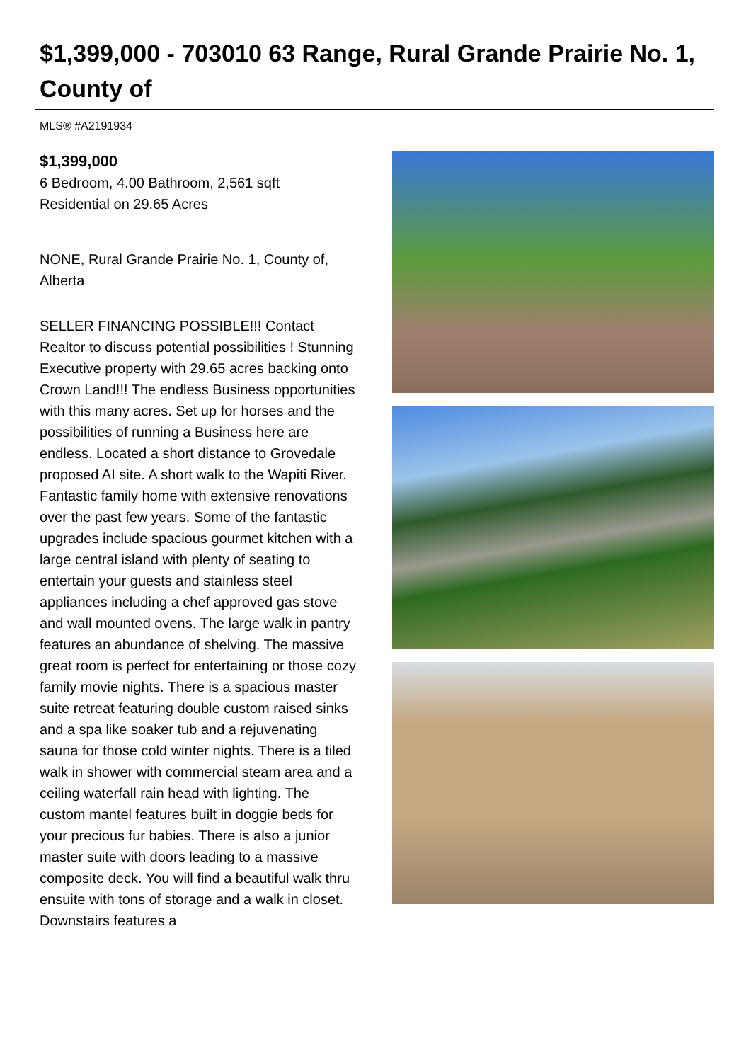$1,399,000 - 703010 63 Range, Rural Grande Prairie No. 1, County of
MLS® #A2191934
$1,399,000
6 Bedroom, 4.00 Bathroom, 2,561 sqft
Residential on 29.65 Acres
NONE, Rural Grande Prairie No. 1, County of, Alberta
SELLER FINANCING POSSIBLE!!! Contact Realtor to discuss potential possibilities ! Stunning Executive property with 29.65 acres backing onto Crown Land!!! The endless Business opportunities with this many acres. Set up for horses and the possibilities of running a Business here are endless. Located a short distance to Grovedale proposed AI site. A short walk to the Wapiti River. Fantastic family home with extensive renovations over the past few years. Some of the fantastic upgrades include spacious gourmet kitchen with a large central island with plenty of seating to entertain your guests and stainless steel appliances including a chef approved gas stove and wall mounted ovens. The large walk in pantry features an abundance of shelving. The massive great room is perfect for entertaining or those cozy family movie nights. There is a spacious master suite retreat featuring double custom raised sinks and a spa like soaker tub and a rejuvenating sauna for those cold winter nights. There is a tiled walk in shower with commercial steam area and a ceiling waterfall rain head with lighting. The custom mantel features built in doggie beds for your precious fur babies. There is also a junior master suite with doors leading to a massive composite deck. You will find a beautiful walk thru ensuite with tons of storage and a walk in closet. Downstairs features a